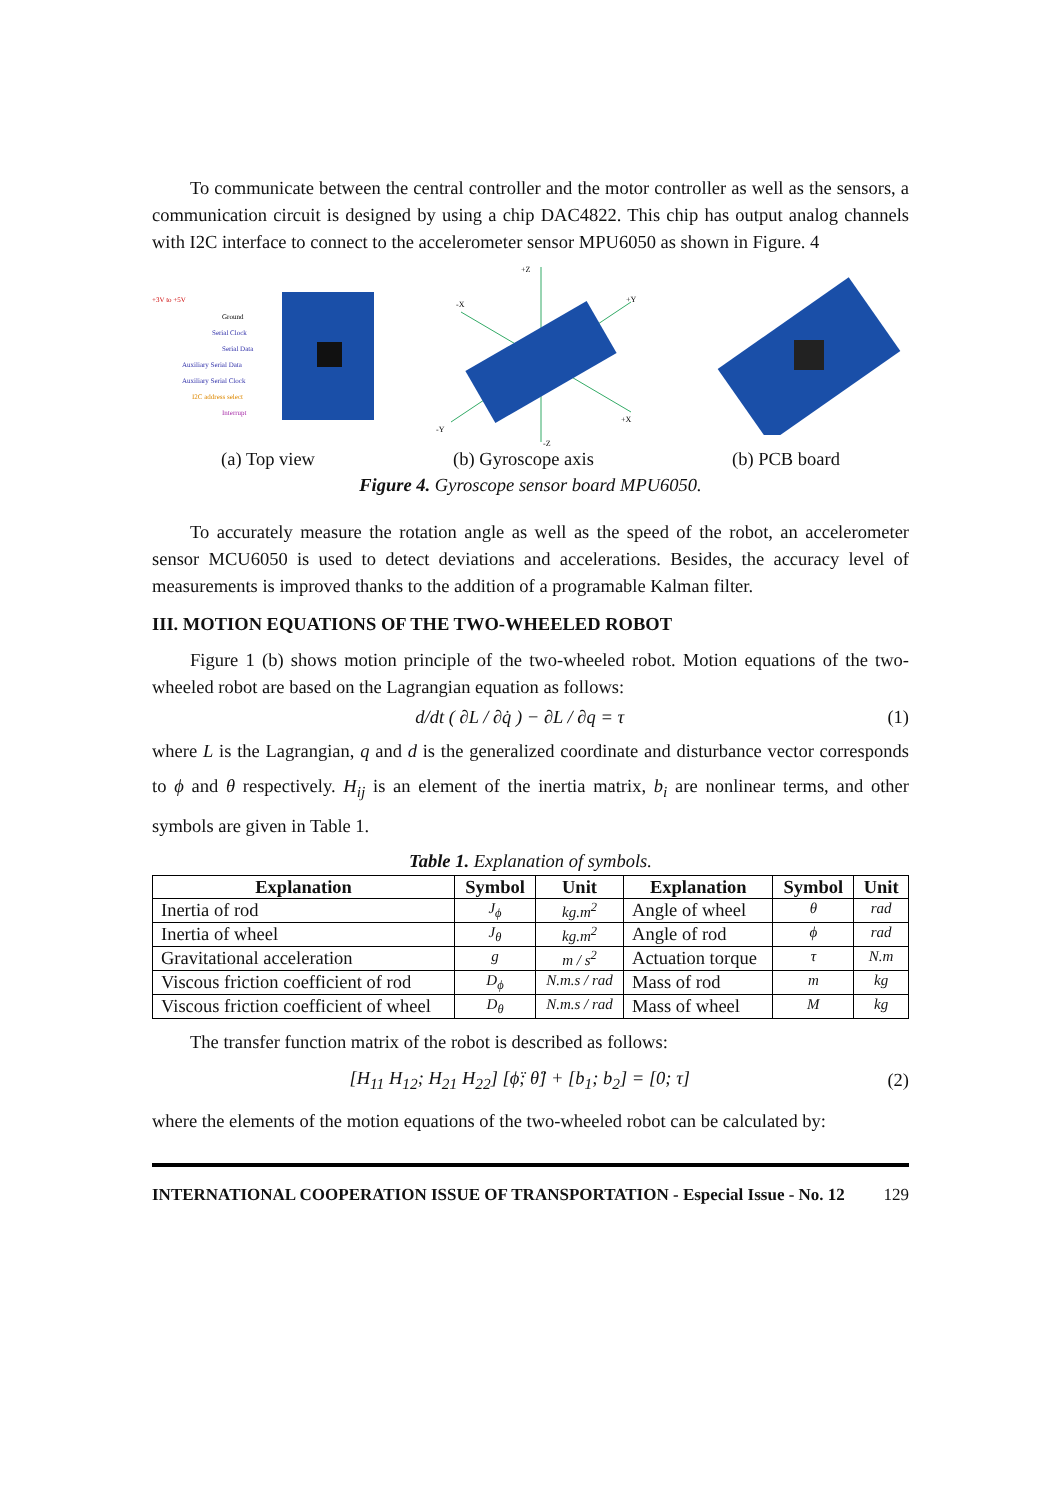To communicate between the central controller and the motor controller as well as the sensors, a communication circuit is designed by using a chip DAC4822. This chip has output analog channels with I2C interface to connect to the accelerometer sensor MPU6050 as shown in Figure. 4
+3V to +5V
Ground
Serial Clock
Serial Data
Auxiliary Serial Data
Auxiliary Serial Clock
I2C address select
Interrupt
+Z
-X
+Y
+X
-Y
-Z
(a) Top view (b) Gyroscope axis (b) PCB board
Figure 4. Gyroscope sensor board MPU6050.
To accurately measure the rotation angle as well as the speed of the robot, an accelerometer sensor MCU6050 is used to detect deviations and accelerations. Besides, the accuracy level of measurements is improved thanks to the addition of a programable Kalman filter.
III. MOTION EQUATIONS OF THE TWO-WHEELED ROBOT
Figure 1 (b) shows motion principle of the two-wheeled robot. Motion equations of the two-wheeled robot are based on the Lagrangian equation as follows:
d/dt ( ∂L / ∂q̇ ) − ∂L / ∂q = τ (1)
where L is the Lagrangian, q and d is the generalized coordinate and disturbance vector corresponds to ϕ and θ respectively. H<sub>ij</sub> is an element of the inertia matrix, b<sub>i</sub> are nonlinear terms, and other symbols are given in Table 1.
Table 1. Explanation of symbols.
| Explanation | Symbol | Unit | Explanation | Symbol | Unit |
| --- | --- | --- | --- | --- | --- |
| Inertia of rod | J<sub>ϕ</sub> | kg.m<sup>2</sup> | Angle of wheel | θ | rad |
| Inertia of wheel | J<sub>θ</sub> | kg.m<sup>2</sup> | Angle of rod | ϕ | rad |
| Gravitational acceleration | g | m / s<sup>2</sup> | Actuation torque | τ | N.m |
| Viscous friction coefficient of rod | D<sub>ϕ</sub> | N.m.s / rad | Mass of rod | m | kg |
| Viscous friction coefficient of wheel | D<sub>θ</sub> | N.m.s / rad | Mass of wheel | M | kg |
The transfer function matrix of the robot is described as follows:
[H<sub>11</sub> H<sub>12</sub>; H<sub>21</sub> H<sub>22</sub>] [ϕ̈; θ̈] + [b<sub>1</sub>; b<sub>2</sub>] = [0; τ] (2)
where the elements of the motion equations of the two-wheeled robot can be calculated by:
INTERNATIONAL COOPERATION ISSUE OF TRANSPORTATION - Especial Issue - No. 12 129